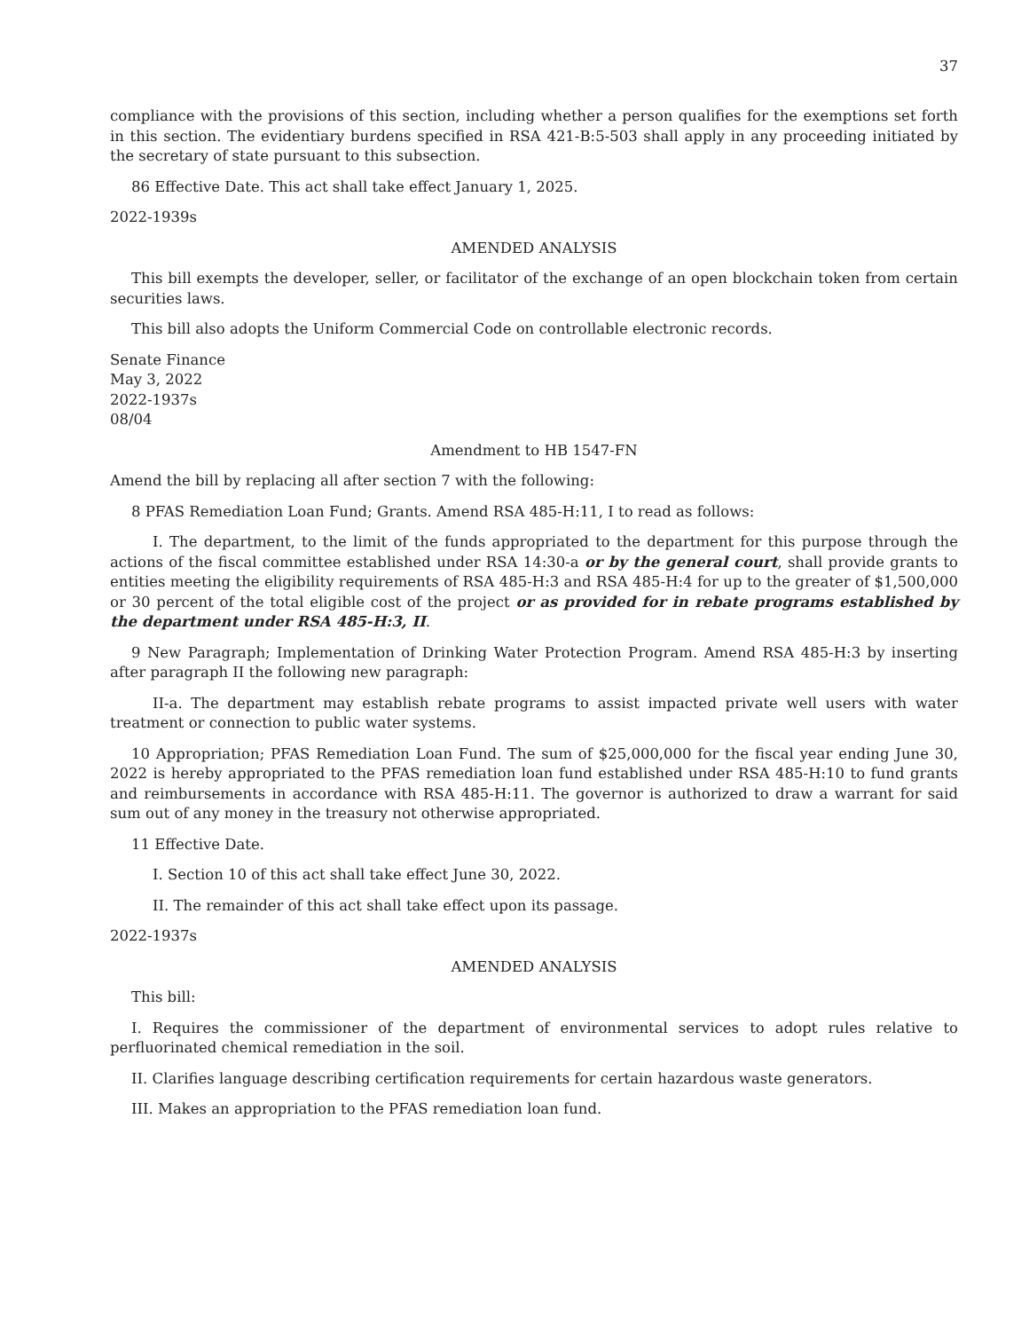37
compliance with the provisions of this section, including whether a person qualifies for the exemptions set forth in this section. The evidentiary burdens specified in RSA 421-B:5-503 shall apply in any proceeding initiated by the secretary of state pursuant to this subsection.
86 Effective Date. This act shall take effect January 1, 2025.
2022-1939s
AMENDED ANALYSIS
This bill exempts the developer, seller, or facilitator of the exchange of an open blockchain token from certain securities laws.
This bill also adopts the Uniform Commercial Code on controllable electronic records.
Senate Finance
May 3, 2022
2022-1937s
08/04
Amendment to HB 1547-FN
Amend the bill by replacing all after section 7 with the following:
8 PFAS Remediation Loan Fund; Grants. Amend RSA 485-H:11, I to read as follows:
I. The department, to the limit of the funds appropriated to the department for this purpose through the actions of the fiscal committee established under RSA 14:30-a or by the general court, shall provide grants to entities meeting the eligibility requirements of RSA 485-H:3 and RSA 485-H:4 for up to the greater of $1,500,000 or 30 percent of the total eligible cost of the project or as provided for in rebate programs established by the department under RSA 485-H:3, II.
9 New Paragraph; Implementation of Drinking Water Protection Program. Amend RSA 485-H:3 by inserting after paragraph II the following new paragraph:
II-a. The department may establish rebate programs to assist impacted private well users with water treatment or connection to public water systems.
10 Appropriation; PFAS Remediation Loan Fund. The sum of $25,000,000 for the fiscal year ending June 30, 2022 is hereby appropriated to the PFAS remediation loan fund established under RSA 485-H:10 to fund grants and reimbursements in accordance with RSA 485-H:11. The governor is authorized to draw a warrant for said sum out of any money in the treasury not otherwise appropriated.
11 Effective Date.
I. Section 10 of this act shall take effect June 30, 2022.
II. The remainder of this act shall take effect upon its passage.
2022-1937s
AMENDED ANALYSIS
This bill:
I. Requires the commissioner of the department of environmental services to adopt rules relative to perfluorinated chemical remediation in the soil.
II. Clarifies language describing certification requirements for certain hazardous waste generators.
III. Makes an appropriation to the PFAS remediation loan fund.